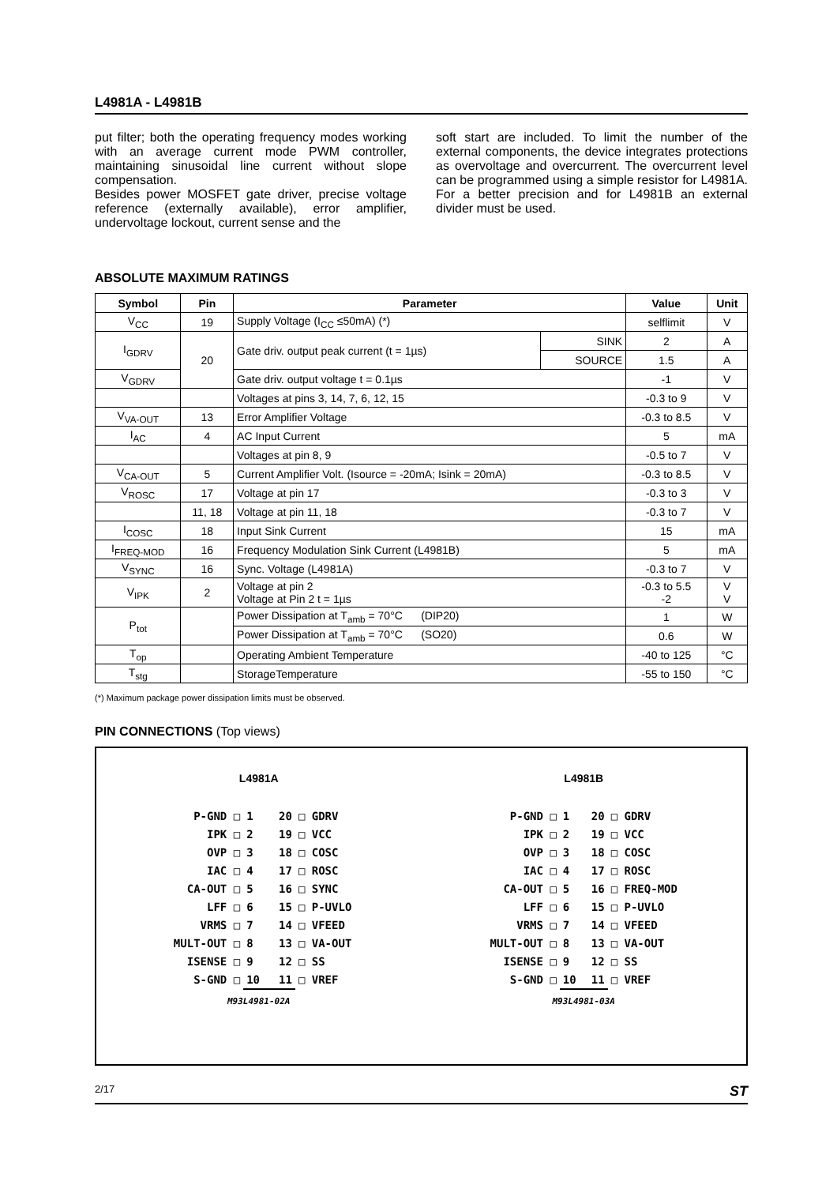L4981A - L4981B
put filter; both the operating frequency modes working with an average current mode PWM controller, maintaining sinusoidal line current without slope compensation.
Besides power MOSFET gate driver, precise voltage reference (externally available), error amplifier, undervoltage lockout, current sense and the
soft start are included. To limit the number of the external components, the device integrates protections as overvoltage and overcurrent. The overcurrent level can be programmed using a simple resistor for L4981A. For a better precision and for L4981B an external divider must be used.
ABSOLUTE MAXIMUM RATINGS
| Symbol | Pin | Parameter | | Value | Unit |
| --- | --- | --- | --- | --- | --- |
| V<sub>CC</sub> | 19 | Supply Voltage (I<sub>CC</sub> ≤50mA) (*) | | selflimit | V |
| I<sub>GDRV</sub> | 20 | Gate driv. output peak current (t = 1µs) | SINK | 2 | A |
| | | | SOURCE | 1.5 | A |
| V<sub>GDRV</sub> | | Gate driv. output voltage t = 0.1µs | | -1 | V |
| | | Voltages at pins 3, 14, 7, 6, 12, 15 | | -0.3 to 9 | V |
| V<sub>VA-OUT</sub> | 13 | Error Amplifier Voltage | | -0.3 to 8.5 | V |
| I<sub>AC</sub> | 4 | AC Input Current | | 5 | mA |
| | | Voltages at pin 8, 9 | | -0.5 to 7 | V |
| V<sub>CA-OUT</sub> | 5 | Current Amplifier Volt. (Isource = -20mA; Isink = 20mA) | | -0.3 to 8.5 | V |
| V<sub>ROSC</sub> | 17 | Voltage at pin 17 | | -0.3 to 3 | V |
| | 11, 18 | Voltage at pin 11, 18 | | -0.3 to 7 | V |
| I<sub>COSC</sub> | 18 | Input Sink Current | | 15 | mA |
| I<sub>FREQ-MOD</sub> | 16 | Frequency Modulation Sink Current (L4981B) | | 5 | mA |
| V<sub>SYNC</sub> | 16 | Sync. Voltage (L4981A) | | -0.3 to 7 | V |
| V<sub>IPK</sub> | 2 | Voltage at pin 2 Voltage at Pin 2 t = 1µs | | -0.3 to 5.5 -2 | V V |
| P<sub>tot</sub> | | Power Dissipation at T<sub>amb</sub> = 70°C (DIP20) | | 1 | W |
| | | Power Dissipation at T<sub>amb</sub> = 70°C (SO20) | | 0.6 | W |
| T<sub>op</sub> | | Operating Ambient Temperature | | -40 to 125 | °C |
| T<sub>stg</sub> | | StorageTemperature | | -55 to 150 | °C |
(*) Maximum package power dissipation limits must be observed.
PIN CONNECTIONS (Top views)
L4981A
| P-GND □ | 1 20 | □ GDRV |
| IPK □ | 2 19 | □ VCC |
| OVP □ | 3 18 | □ COSC |
| IAC □ | 4 17 | □ ROSC |
| CA-OUT □ | 5 16 | □ SYNC |
| LFF □ | 6 15 | □ P-UVLO |
| VRMS □ | 7 14 | □ VFEED |
| MULT-OUT □ | 8 13 | □ VA-OUT |
| ISENSE □ | 9 12 | □ SS |
| S-GND □ | 10 11 | □ VREF |
M93L4981-02A
L4981B
| P-GND □ | 1 20 | □ GDRV |
| IPK □ | 2 19 | □ VCC |
| OVP □ | 3 18 | □ COSC |
| IAC □ | 4 17 | □ ROSC |
| CA-OUT □ | 5 16 | □ FREQ-MOD |
| LFF □ | 6 15 | □ P-UVLO |
| VRMS □ | 7 14 | □ VFEED |
| MULT-OUT □ | 8 13 | □ VA-OUT |
| ISENSE □ | 9 12 | □ SS |
| S-GND □ | 10 11 | □ VREF |
M93L4981-03A
2/17 ST